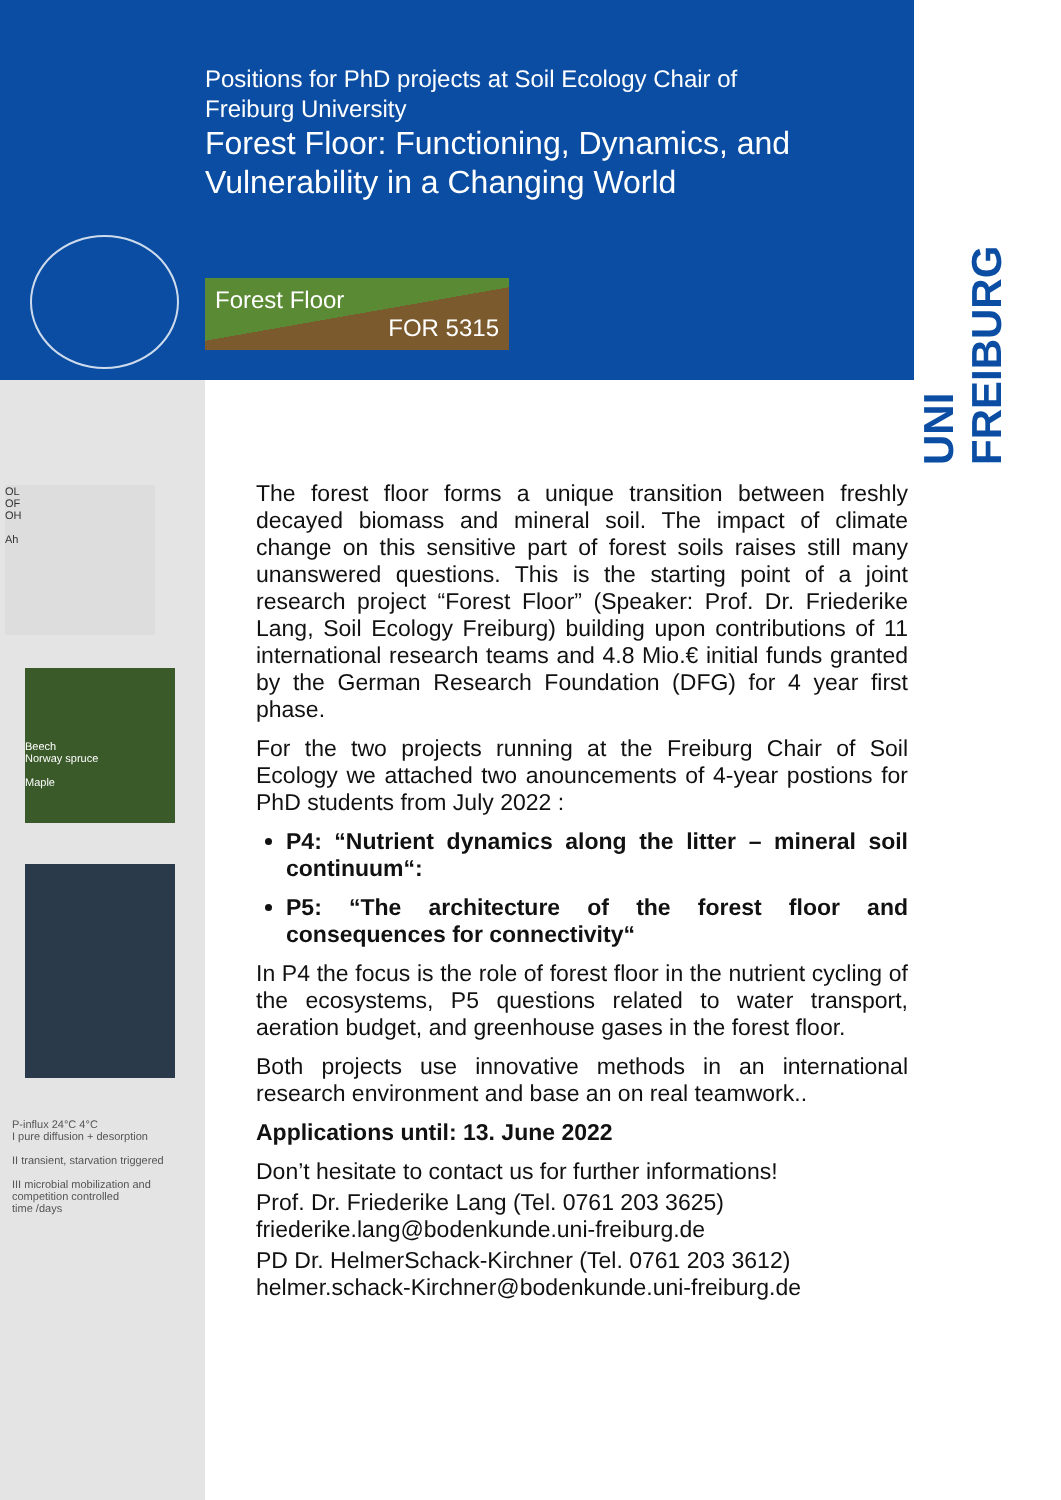Positions for PhD projects at Soil Ecology Chair of Freiburg University
Forest Floor: Functioning, Dynamics, and Vulnerability in a Changing World
Forest Floor
FOR 5315
UNI FREIBURG
OL
OF
OH
Ah
Beech
Norway spruce
Maple
P-influx 24°C 4°C
I pure diffusion + desorption
II transient, starvation triggered
III microbial mobilization and competition controlled
time /days
The forest floor forms a unique transition between freshly decayed biomass and mineral soil. The impact of climate change on this sensitive part of forest soils raises still many unanswered questions. This is the starting point of a joint research project “Forest Floor” (Speaker: Prof. Dr. Friederike Lang, Soil Ecology Freiburg) building upon contributions of 11 international research teams and 4.8 Mio.€ initial funds granted by the German Research Foundation (DFG) for 4 year first phase.
For the two projects running at the Freiburg Chair of Soil Ecology we attached two anouncements of 4-year postions for PhD students from July 2022 :
P4: “Nutrient dynamics along the litter – mineral soil continuum“:
P5: “The architecture of the forest floor and consequences for connectivity“
In P4 the focus is the role of forest floor in the nutrient cycling of the ecosystems, P5 questions related to water transport, aeration budget, and greenhouse gases in the forest floor.
Both projects use innovative methods in an international research environment and base an on real teamwork..
Applications until: 13. June 2022
Don’t hesitate to contact us for further informations!
Prof. Dr. Friederike Lang (Tel. 0761 203 3625)
friederike.lang@bodenkunde.uni-freiburg.de
PD Dr. HelmerSchack-Kirchner (Tel. 0761 203 3612)
helmer.schack-Kirchner@bodenkunde.uni-freiburg.de